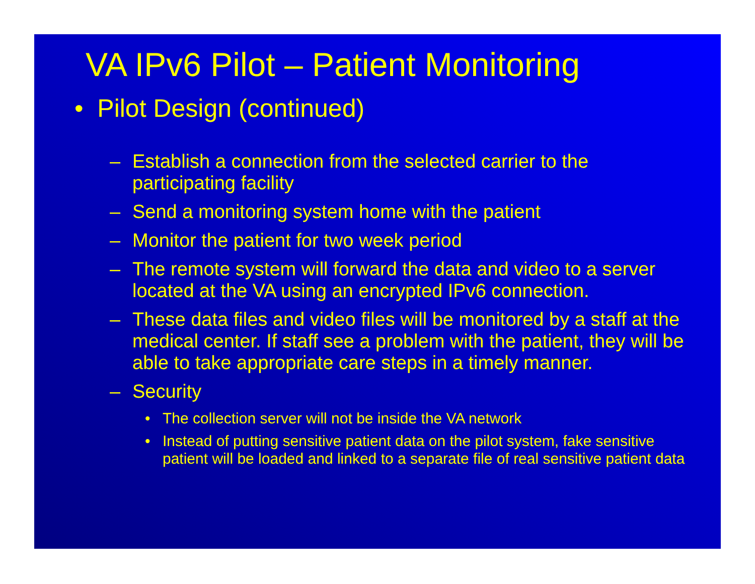VA IPv6 Pilot – Patient Monitoring
• Pilot Design (continued)
– Establish a connection from the selected carrier to the participating facility
– Send a monitoring system home with the patient
– Monitor the patient for two week period
– The remote system will forward the data and video to a server located at the VA using an encrypted IPv6 connection.
– These data files and video files will be monitored by a staff at the medical center. If staff see a problem with the patient, they will be able to take appropriate care steps in a timely manner.
– Security
• The collection server will not be inside the VA network
• Instead of putting sensitive patient data on the pilot system, fake sensitive patient will be loaded and linked to a separate file of real sensitive patient data